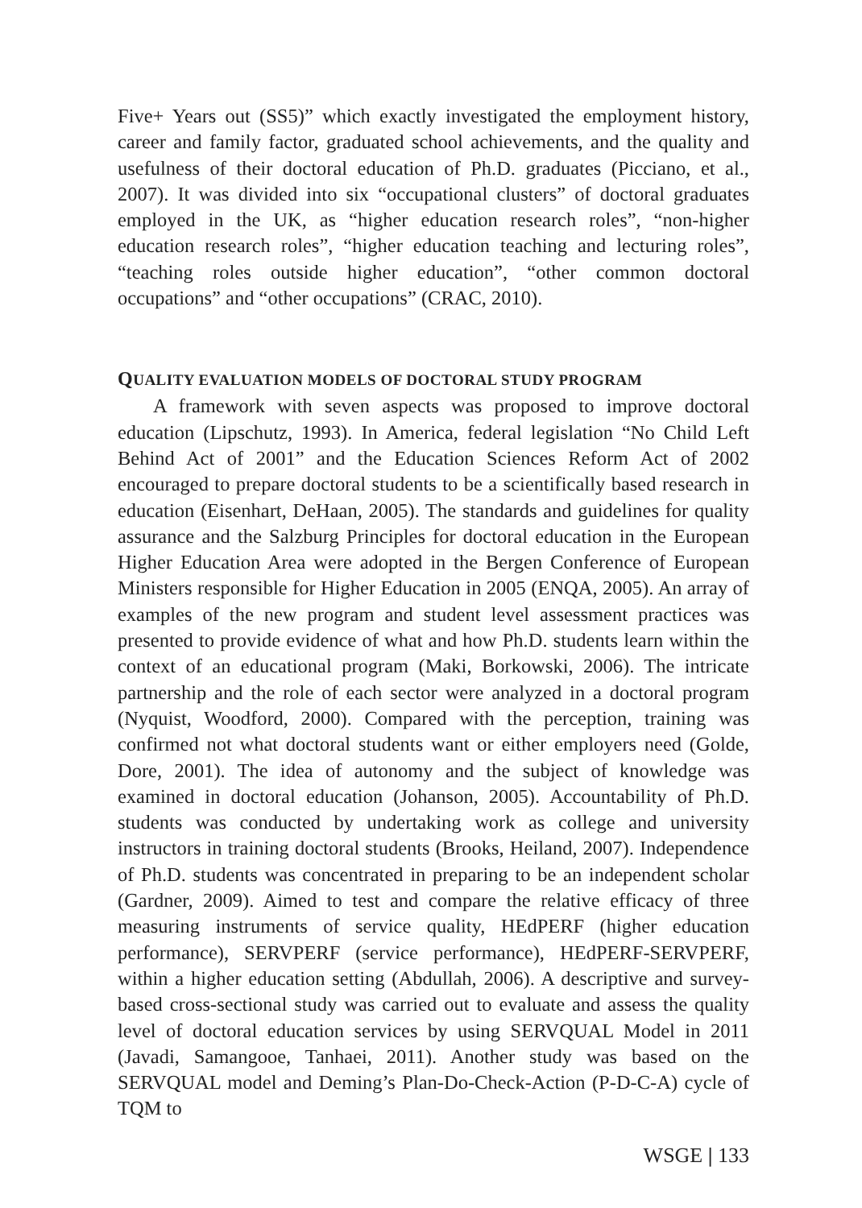Five+ Years out (SS5)” which exactly investigated the employment history, career and family factor, graduated school achievements, and the quality and usefulness of their doctoral education of Ph.D. graduates (Picciano, et al., 2007). It was divided into six “occupational clusters” of doctoral graduates employed in the UK, as “higher education research roles”, “non-higher education research roles”, “higher education teaching and lecturing roles”, “teaching roles outside higher education”, “other common doctoral occupations” and “other occupations” (CRAC, 2010).
QUALITY EVALUATION MODELS OF DOCTORAL STUDY PROGRAM
A framework with seven aspects was proposed to improve doctoral education (Lipschutz, 1993). In America, federal legislation “No Child Left Behind Act of 2001” and the Education Sciences Reform Act of 2002 encouraged to prepare doctoral students to be a scientifically based research in education (Eisenhart, DeHaan, 2005). The standards and guidelines for quality assurance and the Salzburg Principles for doctoral education in the European Higher Education Area were adopted in the Bergen Conference of European Ministers responsible for Higher Education in 2005 (ENQA, 2005). An array of examples of the new program and student level assessment practices was presented to provide evidence of what and how Ph.D. students learn within the context of an educational program (Maki, Borkowski, 2006). The intricate partnership and the role of each sector were analyzed in a doctoral program (Nyquist, Woodford, 2000). Compared with the perception, training was confirmed not what doctoral students want or either employers need (Golde, Dore, 2001). The idea of autonomy and the subject of knowledge was examined in doctoral education (Johanson, 2005). Accountability of Ph.D. students was conducted by undertaking work as college and university instructors in training doctoral students (Brooks, Heiland, 2007). Independence of Ph.D. students was concentrated in preparing to be an independent scholar (Gardner, 2009). Aimed to test and compare the relative efficacy of three measuring instruments of service quality, HEdPERF (higher education performance), SERVPERF (service performance), HEdPERF-SERVPERF, within a higher education setting (Abdullah, 2006). A descriptive and survey-based cross-sectional study was carried out to evaluate and assess the quality level of doctoral education services by using SERVQUAL Model in 2011 (Javadi, Samangooe, Tanhaei, 2011). Another study was based on the SERVQUAL model and Deming’s Plan-Do-Check-Action (P-D-C-A) cycle of TQM to
WSGE | 133